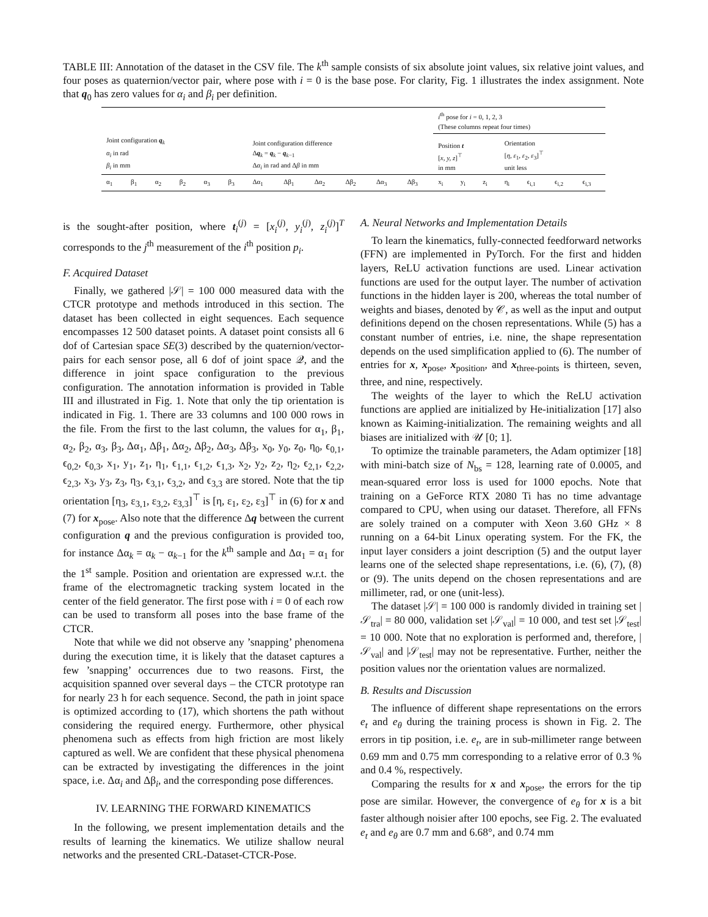TABLE III: Annotation of the dataset in the CSV file. The k<sup>th</sup> sample consists of six absolute joint values, six relative joint values, and four poses as quaternion/vector pair, where pose with i = 0 is the base pose. For clarity, Fig. 1 illustrates the index assignment. Note that q<sub>0</sub> has zero values for α<sub>i</sub> and β<sub>i</sub> per definition.
| | | | | | | | | | | | | i<sup>th</sup> pose for i = 0, 1, 2, 3 (These columns repeat four times) | | | | | | |
| --- | --- | --- | --- | --- | --- | --- | --- | --- | --- | --- | --- | --- | --- | --- | --- | --- | --- | --- |
| Joint configuration q<sub>k</sub> α<sub>i</sub> in rad β<sub>i</sub> in mm | | | | | | Joint configuration difference Δ q<sub>k</sub> = q<sub>k</sub> − q<sub>k−1</sub> Δ α<sub>i</sub> in rad and Δ β in mm | | | | | | Position t [ x, y, z ]<sup>⊤</sup> in mm | | | Orientation [ η, ε<sub>1</sub>, ε<sub>2</sub>, ε<sub>3</sub>]<sup>⊤</sup> unit less | | | |
| α<sub>1</sub> | β<sub>1</sub> | α<sub>2</sub> | β<sub>2</sub> | α<sub>3</sub> | β<sub>3</sub> | Δα<sub>1</sub> | Δβ<sub>1</sub> | Δα<sub>2</sub> | Δβ<sub>2</sub> | Δα<sub>3</sub> | Δβ<sub>3</sub> | x<sub>i</sub> | y<sub>i</sub> | z<sub>i</sub> | η<sub>i</sub> | ϵ<sub>i,1</sub> | ϵ<sub>i,2</sub> | ϵ<sub>i,3</sub> |
is the sought-after position, where t<sub>i</sub><sup>(j)</sup> = [x<sub>i</sub><sup>(j)</sup>, y<sub>i</sub><sup>(j)</sup>, z<sub>i</sub><sup>(j)</sup>]<sup>T</sup> corresponds to the j<sup>th</sup> measurement of the i<sup>th</sup> position p<sub>i</sub>.
F. Acquired Dataset
Finally, we gathered |𝒮| = 100 000 measured data with the CTCR prototype and methods introduced in this section. The dataset has been collected in eight sequences. Each sequence encompasses 12 500 dataset points. A dataset point consists all 6 dof of Cartesian space SE(3) described by the quaternion/vector-pairs for each sensor pose, all 6 dof of joint space 𝒬, and the difference in joint space configuration to the previous configuration. The annotation information is provided in Table III and illustrated in Fig. 1. Note that only the tip orientation is indicated in Fig. 1. There are 33 columns and 100 000 rows in the file. From the first to the last column, the values for α<sub>1</sub>, β<sub>1</sub>, α<sub>2</sub>, β<sub>2</sub>, α<sub>3</sub>, β<sub>3</sub>, Δα<sub>1</sub>, Δβ<sub>1</sub>, Δα<sub>2</sub>, Δβ<sub>2</sub>, Δα<sub>3</sub>, Δβ<sub>3</sub>, x<sub>0</sub>, y<sub>0</sub>, z<sub>0</sub>, η<sub>0</sub>, ϵ<sub>0,1</sub>, ϵ<sub>0,2</sub>, ϵ<sub>0,3</sub>, x<sub>1</sub>, y<sub>1</sub>, z<sub>1</sub>, η<sub>1</sub>, ϵ<sub>1,1</sub>, ϵ<sub>1,2</sub>, ϵ<sub>1,3</sub>, x<sub>2</sub>, y<sub>2</sub>, z<sub>2</sub>, η<sub>2</sub>, ϵ<sub>2,1</sub>, ϵ<sub>2,2</sub>, ϵ<sub>2,3</sub>, x<sub>3</sub>, y<sub>3</sub>, z<sub>3</sub>, η<sub>3</sub>, ϵ<sub>3,1</sub>, ϵ<sub>3,2</sub>, and ϵ<sub>3,3</sub> are stored. Note that the tip orientation [η<sub>3</sub>, ε<sub>3,1</sub>, ε<sub>3,2</sub>, ε<sub>3,3</sub>]<sup>⊤</sup> is [η, ε<sub>1</sub>, ε<sub>2</sub>, ε<sub>3</sub>]<sup>⊤</sup> in (6) for x and (7) for x<sub>pose</sub>. Also note that the difference Δq between the current configuration q and the previous configuration is provided too, for instance Δα<sub>k</sub> = α<sub>k</sub> − α<sub>k−1</sub> for the k<sup>th</sup> sample and Δα<sub>1</sub> = α<sub>1</sub> for the 1<sup>st</sup> sample. Position and orientation are expressed w.r.t. the frame of the electromagnetic tracking system located in the center of the field generator. The first pose with i = 0 of each row can be used to transform all poses into the base frame of the CTCR.
Note that while we did not observe any ’snapping’ phenomena during the execution time, it is likely that the dataset captures a few ’snapping’ occurrences due to two reasons. First, the acquisition spanned over several days – the CTCR prototype ran for nearly 23 h for each sequence. Second, the path in joint space is optimized according to (17), which shortens the path without considering the required energy. Furthermore, other physical phenomena such as effects from high friction are most likely captured as well. We are confident that these physical phenomena can be extracted by investigating the differences in the joint space, i.e. Δα<sub>i</sub> and Δβ<sub>i</sub>, and the corresponding pose differences.
IV. LEARNING THE FORWARD KINEMATICS
In the following, we present implementation details and the results of learning the kinematics. We utilize shallow neural networks and the presented CRL-Dataset-CTCR-Pose.
A. Neural Networks and Implementation Details
To learn the kinematics, fully-connected feedforward networks (FFN) are implemented in PyTorch. For the first and hidden layers, ReLU activation functions are used. Linear activation functions are used for the output layer. The number of activation functions in the hidden layer is 200, whereas the total number of weights and biases, denoted by 𝒞, as well as the input and output definitions depend on the chosen representations. While (5) has a constant number of entries, i.e. nine, the shape representation depends on the used simplification applied to (6). The number of entries for x, x<sub>pose</sub>, x<sub>position</sub>, and x<sub>three-points</sub> is thirteen, seven, three, and nine, respectively.
The weights of the layer to which the ReLU activation functions are applied are initialized by He-initialization [17] also known as Kaiming-initialization. The remaining weights and all biases are initialized with 𝒰 [0; 1].
To optimize the trainable parameters, the Adam optimizer [18] with mini-batch size of N<sub>bs</sub> = 128, learning rate of 0.0005, and mean-squared error loss is used for 1000 epochs. Note that training on a GeForce RTX 2080 Ti has no time advantage compared to CPU, when using our dataset. Therefore, all FFNs are solely trained on a computer with Xeon 3.60 GHz × 8 running on a 64-bit Linux operating system. For the FK, the input layer considers a joint description (5) and the output layer learns one of the selected shape representations, i.e. (6), (7), (8) or (9). The units depend on the chosen representations and are millimeter, rad, or one (unit-less).
The dataset |𝒮| = 100 000 is randomly divided in training set |𝒮<sub>tra</sub>| = 80 000, validation set |𝒮<sub>val</sub>| = 10 000, and test set |𝒮<sub>test</sub>| = 10 000. Note that no exploration is performed and, therefore, |𝒮<sub>val</sub>| and |𝒮<sub>test</sub>| may not be representative. Further, neither the position values nor the orientation values are normalized.
B. Results and Discussion
The influence of different shape representations on the errors e<sub>t</sub> and e<sub>θ</sub> during the training process is shown in Fig. 2. The errors in tip position, i.e. e<sub>t</sub>, are in sub-millimeter range between 0.69 mm and 0.75 mm corresponding to a relative error of 0.3 % and 0.4 %, respectively.
Comparing the results for x and x<sub>pose</sub>, the errors for the tip pose are similar. However, the convergence of e<sub>θ</sub> for x is a bit faster although noisier after 100 epochs, see Fig. 2. The evaluated e<sub>t</sub> and e<sub>θ</sub> are 0.7 mm and 6.68°, and 0.74 mm